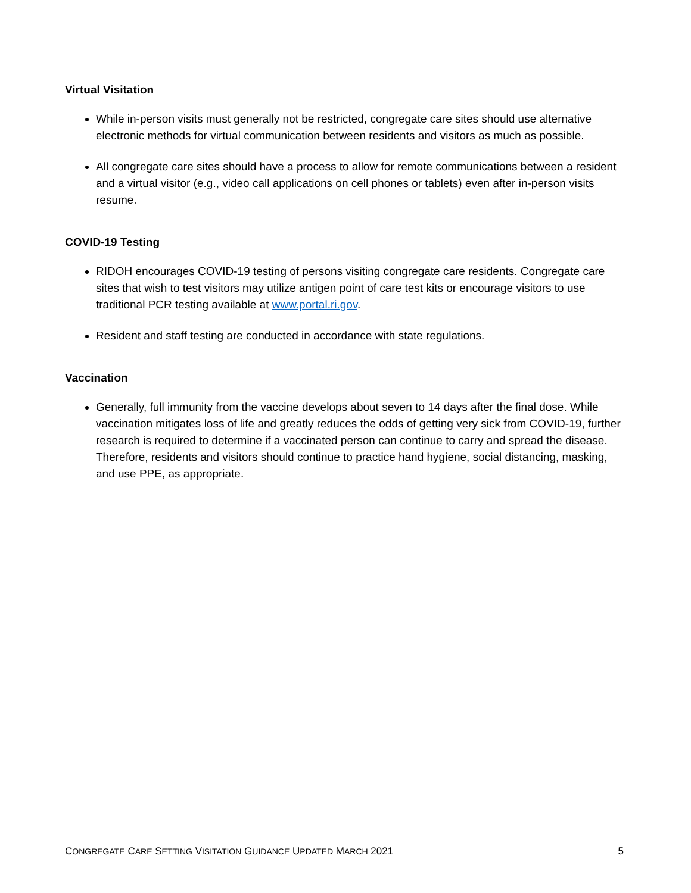Virtual Visitation
While in-person visits must generally not be restricted, congregate care sites should use alternative electronic methods for virtual communication between residents and visitors as much as possible.
All congregate care sites should have a process to allow for remote communications between a resident and a virtual visitor (e.g., video call applications on cell phones or tablets) even after in-person visits resume.
COVID-19 Testing
RIDOH encourages COVID-19 testing of persons visiting congregate care residents. Congregate care sites that wish to test visitors may utilize antigen point of care test kits or encourage visitors to use traditional PCR testing available at www.portal.ri.gov.
Resident and staff testing are conducted in accordance with state regulations.
Vaccination
Generally, full immunity from the vaccine develops about seven to 14 days after the final dose. While vaccination mitigates loss of life and greatly reduces the odds of getting very sick from COVID-19, further research is required to determine if a vaccinated person can continue to carry and spread the disease. Therefore, residents and visitors should continue to practice hand hygiene, social distancing, masking, and use PPE, as appropriate.
CONGREGATE CARE SETTING VISITATION GUIDANCE UPDATED MARCH 2021 5